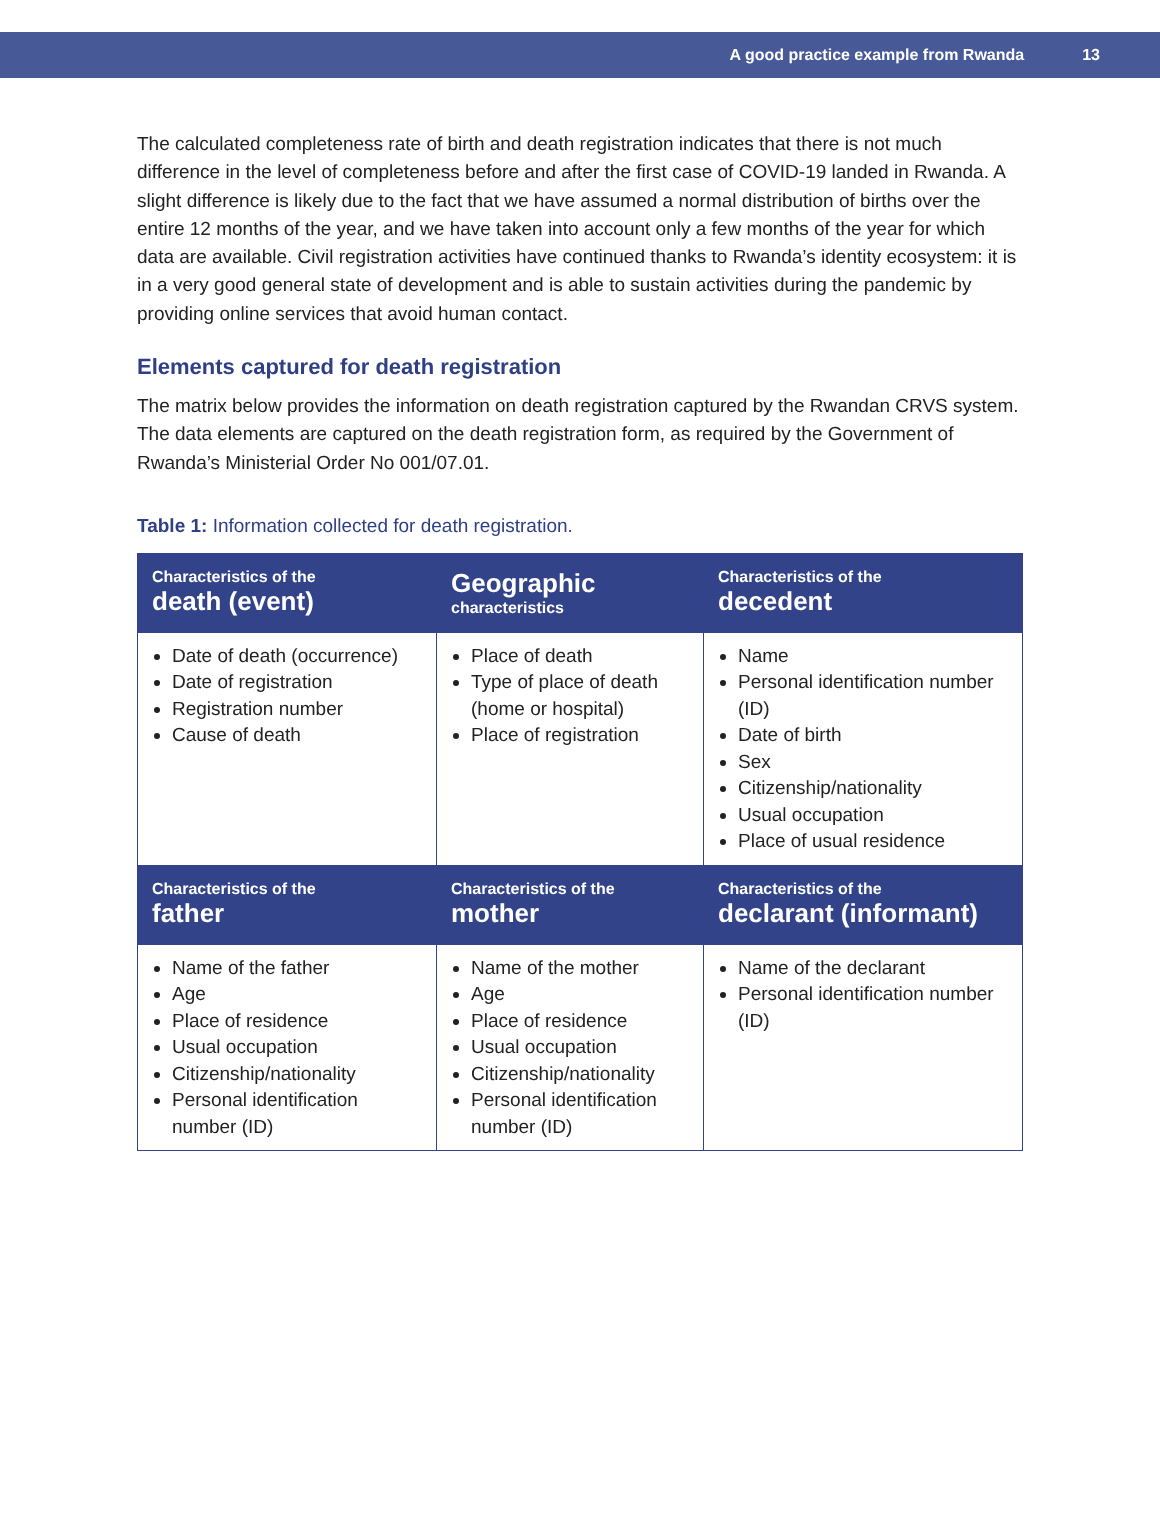A good practice example from Rwanda 13
The calculated completeness rate of birth and death registration indicates that there is not much difference in the level of completeness before and after the first case of COVID-19 landed in Rwanda. A slight difference is likely due to the fact that we have assumed a normal distribution of births over the entire 12 months of the year, and we have taken into account only a few months of the year for which data are available. Civil registration activities have continued thanks to Rwanda’s identity ecosystem: it is in a very good general state of development and is able to sustain activities during the pandemic by providing online services that avoid human contact.
Elements captured for death registration
The matrix below provides the information on death registration captured by the Rwandan CRVS system. The data elements are captured on the death registration form, as required by the Government of Rwanda’s Ministerial Order No 001/07.01.
Table 1: Information collected for death registration.
| Characteristics of the death (event) | Geographic characteristics | Characteristics of the decedent |
| --- | --- | --- |
| Date of death (occurrence) Date of registration Registration number Cause of death | Place of death Type of place of death (home or hospital) Place of registration | Name Personal identification number (ID) Date of birth Sex Citizenship/nationality Usual occupation Place of usual residence |
| Characteristics of the father | Characteristics of the mother | Characteristics of the declarant (informant) |
| Name of the father Age Place of residence Usual occupation Citizenship/nationality Personal identification number (ID) | Name of the mother Age Place of residence Usual occupation Citizenship/nationality Personal identification number (ID) | Name of the declarant Personal identification number (ID) |